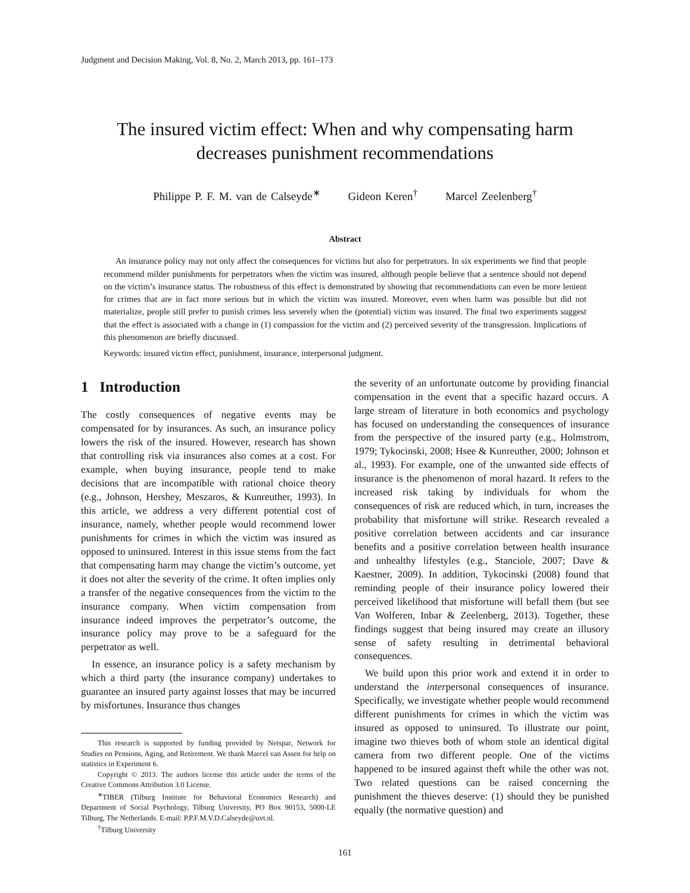Judgment and Decision Making, Vol. 8, No. 2, March 2013, pp. 161–173
The insured victim effect: When and why compensating harm
decreases punishment recommendations
Philippe P. F. M. van de Calseyde<sup>∗</sup> Gideon Keren<sup>†</sup> Marcel Zeelenberg<sup>†</sup>
Abstract
An insurance policy may not only affect the consequences for victims but also for perpetrators. In six experiments we find that people recommend milder punishments for perpetrators when the victim was insured, although people believe that a sentence should not depend on the victim’s insurance status. The robustness of this effect is demonstrated by showing that recommendations can even be more lenient for crimes that are in fact more serious but in which the victim was insured. Moreover, even when harm was possible but did not materialize, people still prefer to punish crimes less severely when the (potential) victim was insured. The final two experiments suggest that the effect is associated with a change in (1) compassion for the victim and (2) perceived severity of the transgression. Implications of this phenomenon are briefly discussed.
Keywords: insured victim effect, punishment, insurance, interpersonal judgment.
1 Introduction
The costly consequences of negative events may be compensated for by insurances. As such, an insurance policy lowers the risk of the insured. However, research has shown that controlling risk via insurances also comes at a cost. For example, when buying insurance, people tend to make decisions that are incompatible with rational choice theory (e.g., Johnson, Hershey, Meszaros, & Kunreuther, 1993). In this article, we address a very different potential cost of insurance, namely, whether people would recommend lower punishments for crimes in which the victim was insured as opposed to uninsured. Interest in this issue stems from the fact that compensating harm may change the victim’s outcome, yet it does not alter the severity of the crime. It often implies only a transfer of the negative consequences from the victim to the insurance company. When victim compensation from insurance indeed improves the perpetrator’s outcome, the insurance policy may prove to be a safeguard for the perpetrator as well.
In essence, an insurance policy is a safety mechanism by which a third party (the insurance company) undertakes to guarantee an insured party against losses that may be incurred by misfortunes. Insurance thus changes
This research is supported by funding provided by Netspar, Network for Studies on Pensions, Aging, and Retirement. We thank Marcel van Assen for help on statistics in Experiment 6.
Copyright © 2013. The authors license this article under the terms of the Creative Commons Attribution 3.0 License.
<sup>∗</sup>TIBER (Tilburg Institute for Behavioral Economics Research) and Department of Social Psychology, Tilburg University, PO Box 90153, 5000-LE Tilburg, The Netherlands. E-mail: P.P.F.M.V.D.Calseyde@uvt.nl.
<sup>†</sup> Tilburg University
the severity of an unfortunate outcome by providing financial compensation in the event that a specific hazard occurs. A large stream of literature in both economics and psychology has focused on understanding the consequences of insurance from the perspective of the insured party (e.g., Holmstrom, 1979; Tykocinski, 2008; Hsee & Kunreuther, 2000; Johnson et al., 1993). For example, one of the unwanted side effects of insurance is the phenomenon of moral hazard. It refers to the increased risk taking by individuals for whom the consequences of risk are reduced which, in turn, increases the probability that misfortune will strike. Research revealed a positive correlation between accidents and car insurance benefits and a positive correlation between health insurance and unhealthy lifestyles (e.g., Stanciole, 2007; Dave & Kaestner, 2009). In addition, Tykocinski (2008) found that reminding people of their insurance policy lowered their perceived likelihood that misfortune will befall them (but see Van Wolferen, Inbar & Zeelenberg, 2013). Together, these findings suggest that being insured may create an illusory sense of safety resulting in detrimental behavioral consequences.
We build upon this prior work and extend it in order to understand the interpersonal consequences of insurance. Specifically, we investigate whether people would recommend different punishments for crimes in which the victim was insured as opposed to uninsured. To illustrate our point, imagine two thieves both of whom stole an identical digital camera from two different people. One of the victims happened to be insured against theft while the other was not. Two related questions can be raised concerning the punishment the thieves deserve: (1) should they be punished equally (the normative question) and
161